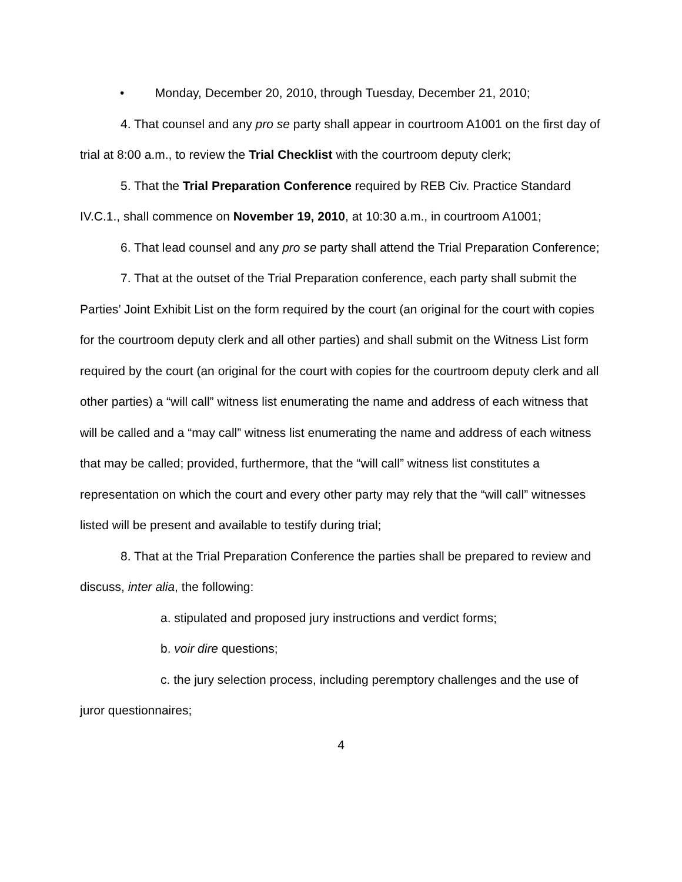• Monday, December 20, 2010, through Tuesday, December 21, 2010;
4. That counsel and any pro se party shall appear in courtroom A1001 on the first day of trial at 8:00 a.m., to review the Trial Checklist with the courtroom deputy clerk;
5. That the Trial Preparation Conference required by REB Civ. Practice Standard IV.C.1., shall commence on November 19, 2010, at 10:30 a.m., in courtroom A1001;
6. That lead counsel and any pro se party shall attend the Trial Preparation Conference;
7. That at the outset of the Trial Preparation conference, each party shall submit the Parties’ Joint Exhibit List on the form required by the court (an original for the court with copies for the courtroom deputy clerk and all other parties) and shall submit on the Witness List form required by the court (an original for the court with copies for the courtroom deputy clerk and all other parties) a “will call” witness list enumerating the name and address of each witness that will be called and a “may call” witness list enumerating the name and address of each witness that may be called; provided, furthermore, that the “will call” witness list constitutes a representation on which the court and every other party may rely that the “will call” witnesses listed will be present and available to testify during trial;
8. That at the Trial Preparation Conference the parties shall be prepared to review and discuss, inter alia, the following:
a. stipulated and proposed jury instructions and verdict forms;
b. voir dire questions;
c. the jury selection process, including peremptory challenges and the use of juror questionnaires;
4